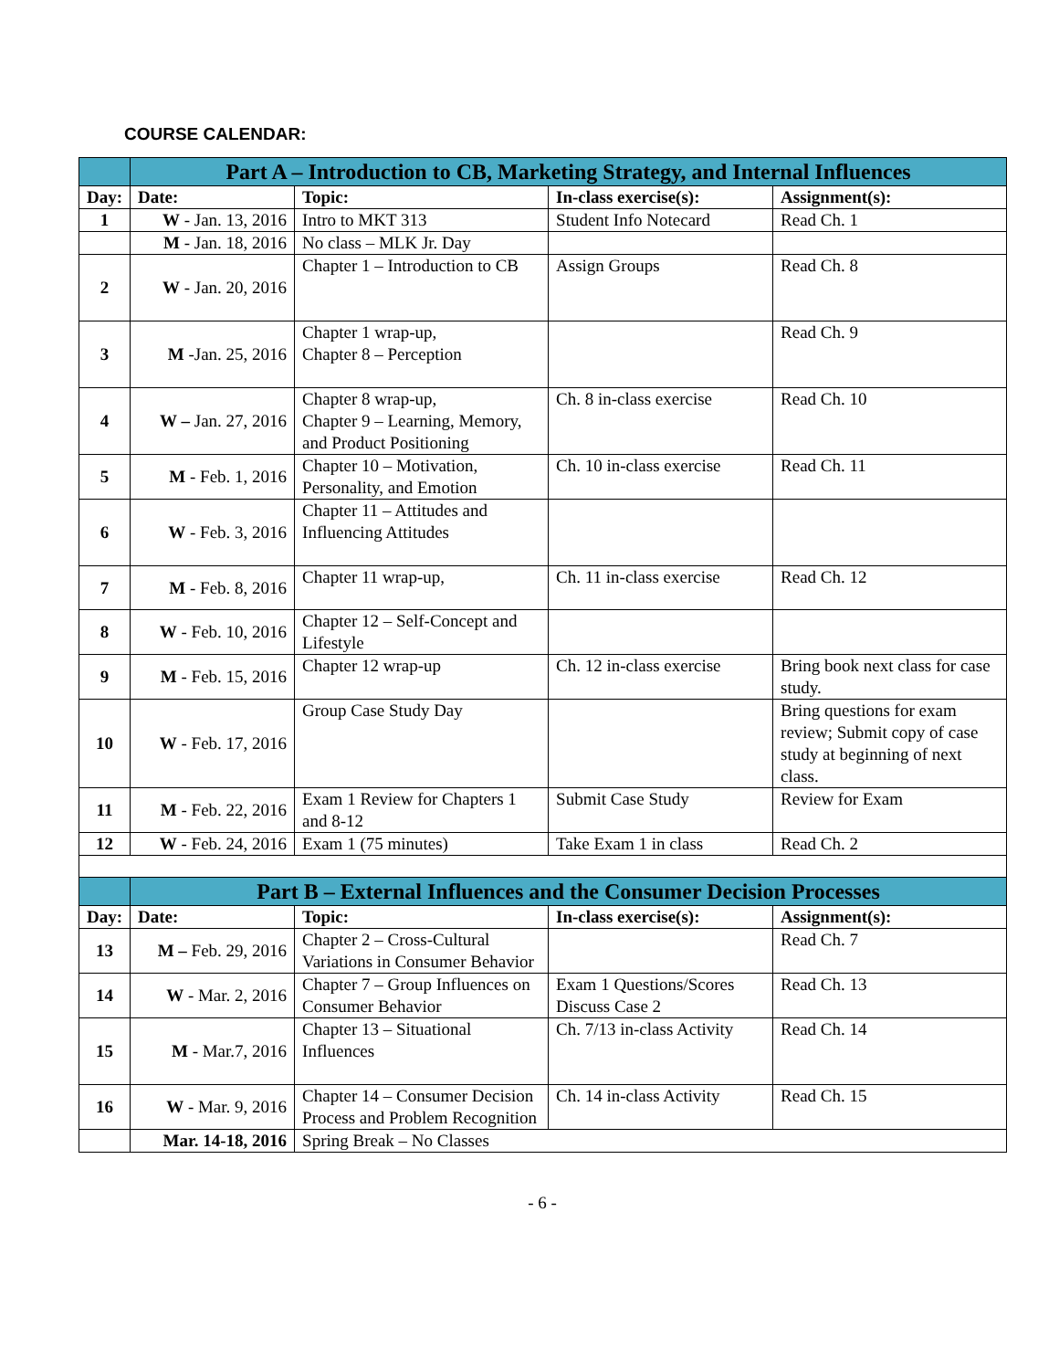COURSE CALENDAR:
| | Part A – Introduction to CB, Marketing Strategy, and Internal Influences | | | |
| --- | --- | --- | --- | --- |
| Day: | Date: | Topic: | In-class exercise(s): | Assignment(s): |
| 1 | W - Jan. 13, 2016 | Intro to MKT 313 | Student Info Notecard | Read Ch. 1 |
| | M - Jan. 18, 2016 | No class – MLK Jr. Day | | |
| 2 | W - Jan. 20, 2016 | Chapter 1 – Introduction to CB | Assign Groups | Read Ch. 8 |
| 3 | M -Jan. 25, 2016 | Chapter 1 wrap-up, Chapter 8 – Perception | | Read Ch. 9 |
| 4 | W – Jan. 27, 2016 | Chapter 8 wrap-up, Chapter 9 – Learning, Memory, and Product Positioning | Ch. 8 in-class exercise | Read Ch. 10 |
| 5 | M - Feb. 1, 2016 | Chapter 10 – Motivation, Personality, and Emotion | Ch. 10 in-class exercise | Read Ch. 11 |
| 6 | W - Feb. 3, 2016 | Chapter 11 – Attitudes and Influencing Attitudes | | |
| 7 | M - Feb. 8, 2016 | Chapter 11 wrap-up, | Ch. 11 in-class exercise | Read Ch. 12 |
| 8 | W - Feb. 10, 2016 | Chapter 12 – Self-Concept and Lifestyle | | |
| 9 | M - Feb. 15, 2016 | Chapter 12 wrap-up | Ch. 12 in-class exercise | Bring book next class for case study. |
| 10 | W - Feb. 17, 2016 | Group Case Study Day | | Bring questions for exam review; Submit copy of case study at beginning of next class. |
| 11 | M - Feb. 22, 2016 | Exam 1 Review for Chapters 1 and 8-12 | Submit Case Study | Review for Exam |
| 12 | W - Feb. 24, 2016 | Exam 1 (75 minutes) | Take Exam 1 in class | Read Ch. 2 |
| | Part B – External Influences and the Consumer Decision Processes | | | |
| Day: | Date: | Topic: | In-class exercise(s): | Assignment(s): |
| 13 | M – Feb. 29, 2016 | Chapter 2 – Cross-Cultural Variations in Consumer Behavior | | Read Ch. 7 |
| 14 | W - Mar. 2, 2016 | Chapter 7 – Group Influences on Consumer Behavior | Exam 1 Questions/Scores Discuss Case 2 | Read Ch. 13 |
| 15 | M - Mar.7, 2016 | Chapter 13 – Situational Influences | Ch. 7/13 in-class Activity | Read Ch. 14 |
| 16 | W - Mar. 9, 2016 | Chapter 14 – Consumer Decision Process and Problem Recognition | Ch. 14 in-class Activity | Read Ch. 15 |
| | Mar. 14-18, 2016 | Spring Break – No Classes | | |
- 6 -